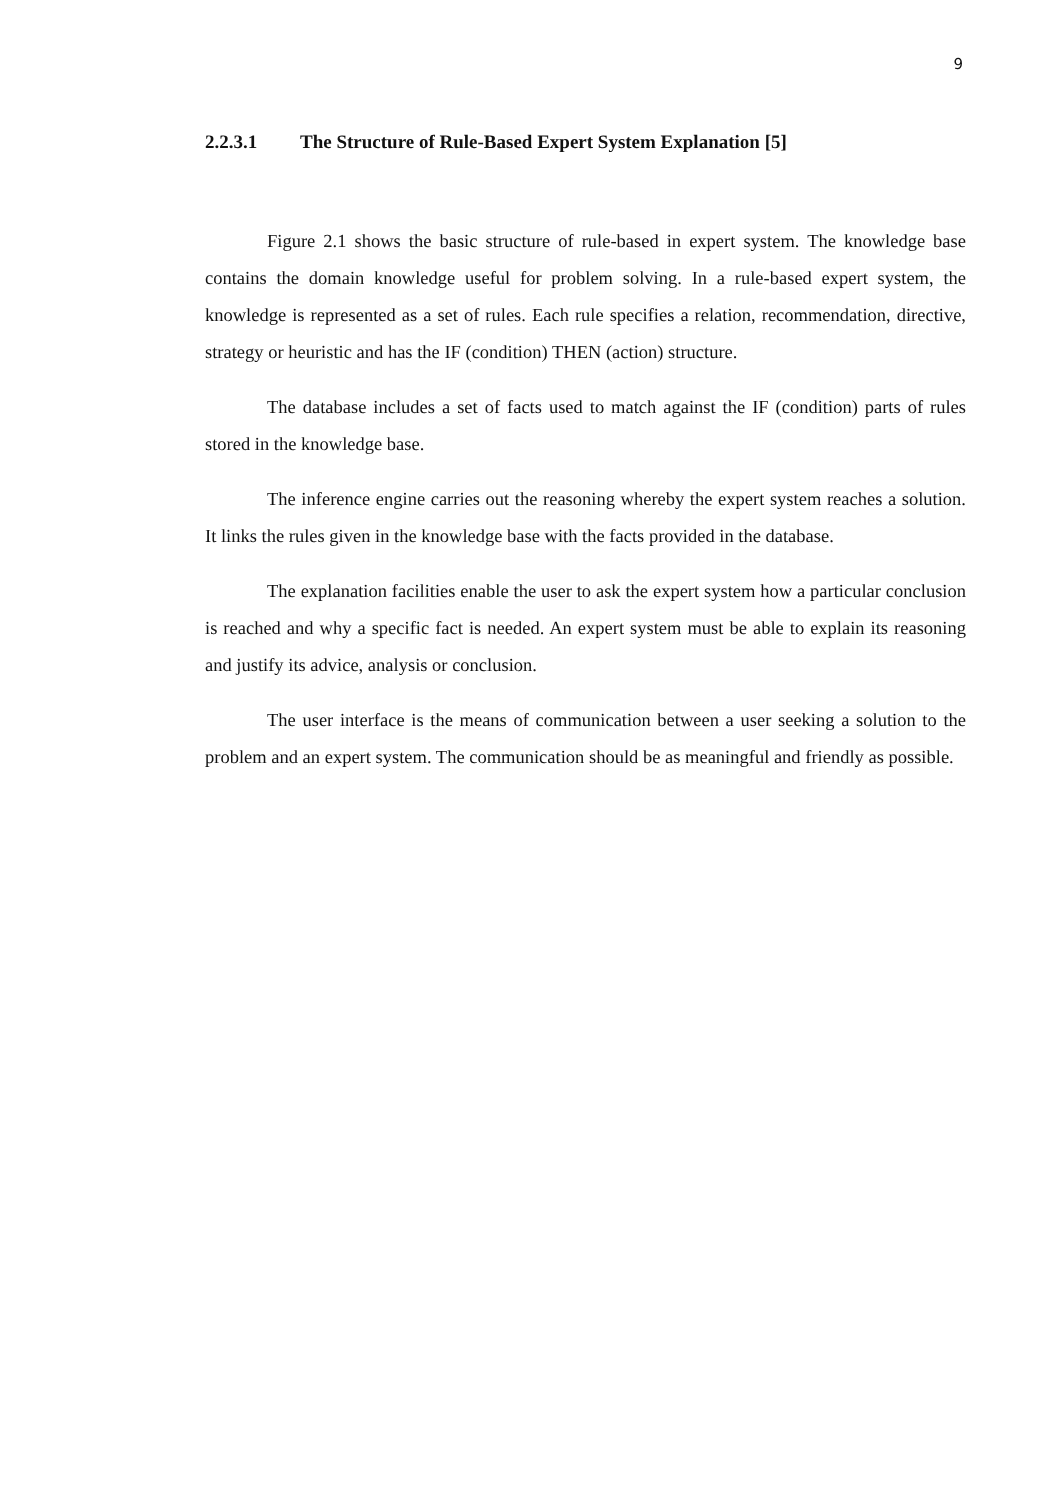9
2.2.3.1 The Structure of Rule-Based Expert System Explanation [5]
Figure 2.1 shows the basic structure of rule-based in expert system. The knowledge base contains the domain knowledge useful for problem solving. In a rule-based expert system, the knowledge is represented as a set of rules. Each rule specifies a relation, recommendation, directive, strategy or heuristic and has the IF (condition) THEN (action) structure.
The database includes a set of facts used to match against the IF (condition) parts of rules stored in the knowledge base.
The inference engine carries out the reasoning whereby the expert system reaches a solution. It links the rules given in the knowledge base with the facts provided in the database.
The explanation facilities enable the user to ask the expert system how a particular conclusion is reached and why a specific fact is needed. An expert system must be able to explain its reasoning and justify its advice, analysis or conclusion.
The user interface is the means of communication between a user seeking a solution to the problem and an expert system. The communication should be as meaningful and friendly as possible.